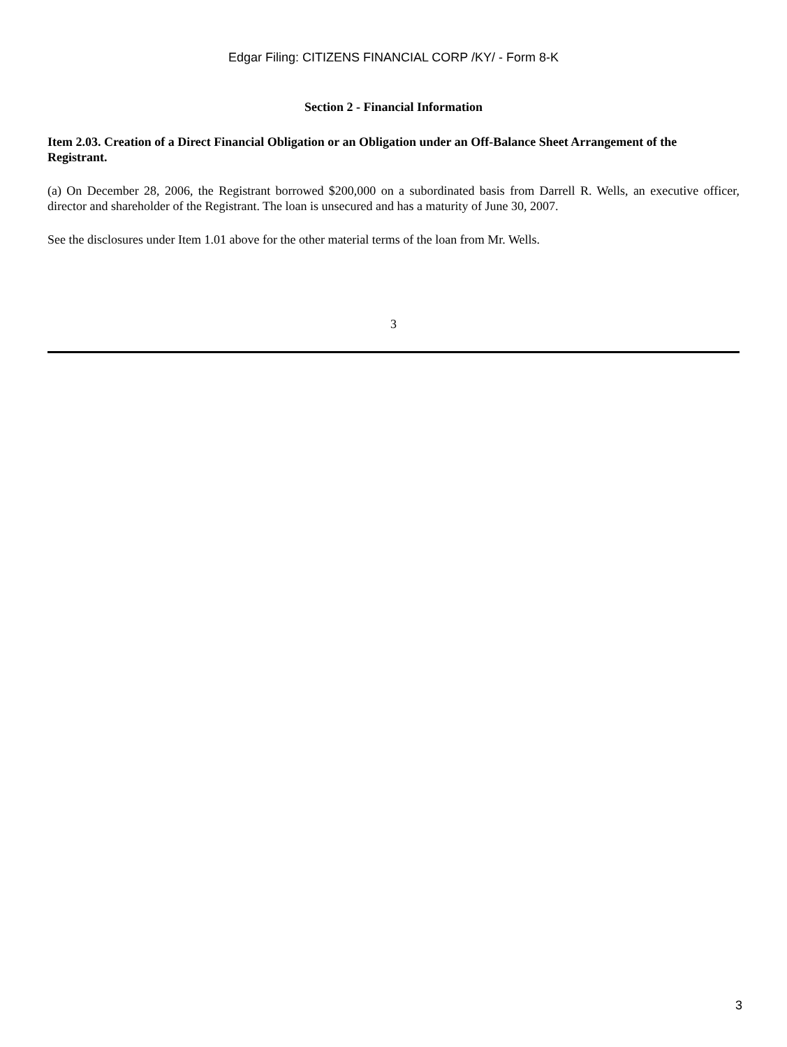Edgar Filing: CITIZENS FINANCIAL CORP /KY/ - Form 8-K
Section 2 - Financial Information
Item 2.03. Creation of a Direct Financial Obligation or an Obligation under an Off-Balance Sheet Arrangement of the Registrant.
(a) On December 28, 2006, the Registrant borrowed $200,000 on a subordinated basis from Darrell R. Wells, an executive officer, director and shareholder of the Registrant. The loan is unsecured and has a maturity of June 30, 2007.
See the disclosures under Item 1.01 above for the other material terms of the loan from Mr. Wells.
3
3